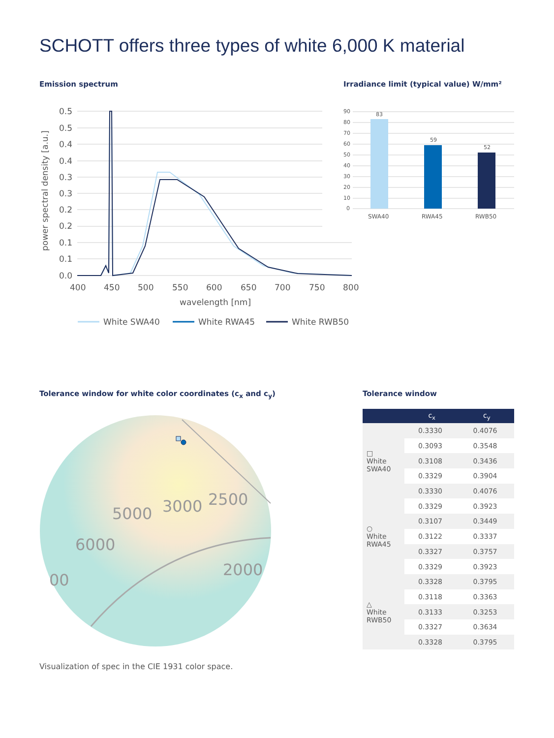SCHOTT offers three types of white 6,000 K material
Emission spectrum
Irradiance limit (typical value) W/mm²
0.5
0.5
0.4
0.4
0.3
0.3
0.2
0.2
0.1
0.1
0.0
400
450
500
550
600
650
700
750
800
wavelength [nm]
power spectral density [a.u.]
White SWA40
White RWA45
White RWB50
90
80
70
60
50
40
30
20
10
0
83
59
52
SWA40
RWA45
RWB50
Tolerance window for white color coordinates (c<sub>x</sub> and c<sub>y</sub>)
Tolerance window
5000
3000
2500
6000
2000
00
Visualization of spec in the CIE 1931 color space.
| | c<sub>x</sub> | c<sub>y</sub> |
| --- | --- | --- |
| □ White SWA40 | 0.3330 | 0.4076 |
| | 0.3093 | 0.3548 |
| | 0.3108 | 0.3436 |
| | 0.3329 | 0.3904 |
| | 0.3330 | 0.4076 |
| ○ White RWA45 | 0.3329 | 0.3923 |
| | 0.3107 | 0.3449 |
| | 0.3122 | 0.3337 |
| | 0.3327 | 0.3757 |
| | 0.3329 | 0.3923 |
| △ White RWB50 | 0.3328 | 0.3795 |
| | 0.3118 | 0.3363 |
| | 0.3133 | 0.3253 |
| | 0.3327 | 0.3634 |
| | 0.3328 | 0.3795 |